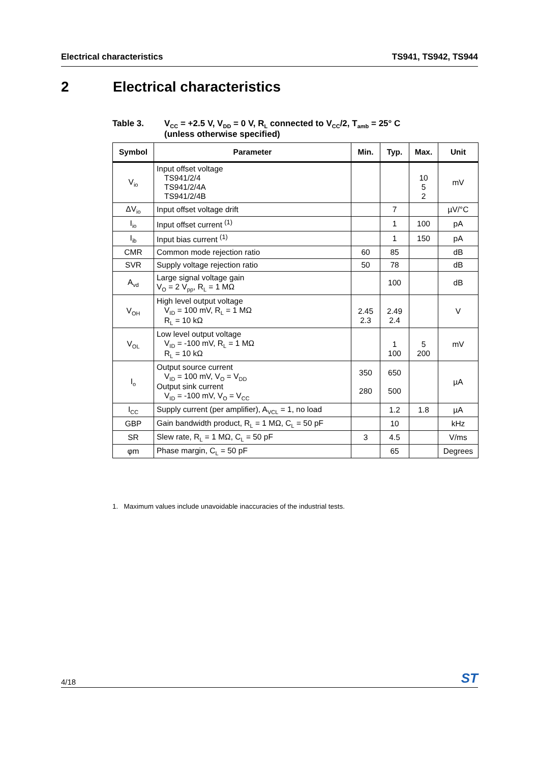Electrical characteristics TS941, TS942, TS944
2 Electrical characteristics
Table 3. V<sub>CC</sub> = +2.5 V, V<sub>DD</sub> = 0 V, R<sub>L</sub> connected to V<sub>CC</sub>/2, T<sub>amb</sub> = 25° C
(unless otherwise specified)
| Symbol | Parameter | Min. | Typ. | Max. | Unit |
| --- | --- | --- | --- | --- | --- |
| V<sub>io</sub> | Input offset voltage TS941/2/4 TS941/2/4A TS941/2/4B | | | 10 5 2 | mV |
| ΔV<sub>io</sub> | Input offset voltage drift | | 7 | | µV/°C |
| I<sub>io</sub> | Input offset current <sup>(1)</sup> | | 1 | 100 | pA |
| I<sub>ib</sub> | Input bias current <sup>(1)</sup> | | 1 | 150 | pA |
| CMR | Common mode rejection ratio | 60 | 85 | | dB |
| SVR | Supply voltage rejection ratio | 50 | 78 | | dB |
| A<sub>vd</sub> | Large signal voltage gain V<sub>O</sub> = 2 V<sub>pp</sub>, R<sub>L</sub> = 1 MΩ | | 100 | | dB |
| V<sub>OH</sub> | High level output voltage V<sub>ID</sub> = 100 mV, R<sub>L</sub> = 1 MΩ R<sub>L</sub> = 10 kΩ | 2.45 2.3 | 2.49 2.4 | | V |
| V<sub>OL</sub> | Low level output voltage V<sub>ID</sub> = -100 mV, R<sub>L</sub> = 1 MΩ R<sub>L</sub> = 10 kΩ | | 1 100 | 5 200 | mV |
| I<sub>o</sub> | Output source current V<sub>ID</sub> = 100 mV, V<sub>O</sub> = V<sub>DD</sub> Output sink current V<sub>ID</sub> = -100 mV, V<sub>O</sub> = V<sub>CC</sub> | 350 280 | 650 500 | | µA |
| I<sub>CC</sub> | Supply current (per amplifier), A<sub>VCL</sub> = 1, no load | | 1.2 | 1.8 | µA |
| GBP | Gain bandwidth product, R<sub>L</sub> = 1 MΩ, C<sub>L</sub> = 50 pF | | 10 | | kHz |
| SR | Slew rate, R<sub>L</sub> = 1 MΩ, C<sub>L</sub> = 50 pF | 3 | 4.5 | | V/ms |
| φm | Phase margin, C<sub>L</sub> = 50 pF | | 65 | | Degrees |
1. Maximum values include unavoidable inaccuracies of the industrial tests.
4/18 ST